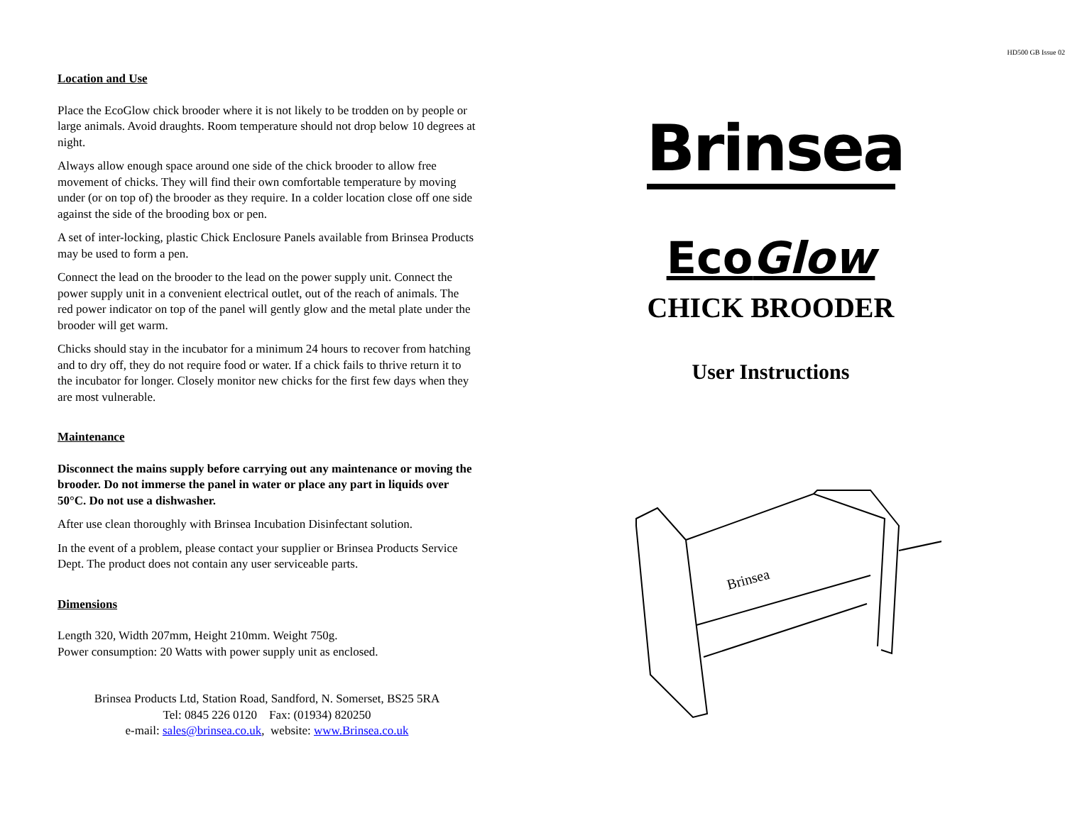Location and Use
Place the EcoGlow chick brooder where it is not likely to be trodden on by people or large animals. Avoid draughts. Room temperature should not drop below 10 degrees at night.
Always allow enough space around one side of the chick brooder to allow free movement of chicks. They will find their own comfortable temperature by moving under (or on top of) the brooder as they require. In a colder location close off one side against the side of the brooding box or pen.
A set of inter-locking, plastic Chick Enclosure Panels available from Brinsea Products may be used to form a pen.
Connect the lead on the brooder to the lead on the power supply unit. Connect the power supply unit in a convenient electrical outlet, out of the reach of animals. The red power indicator on top of the panel will gently glow and the metal plate under the brooder will get warm.
Chicks should stay in the incubator for a minimum 24 hours to recover from hatching and to dry off, they do not require food or water. If a chick fails to thrive return it to the incubator for longer. Closely monitor new chicks for the first few days when they are most vulnerable.
Maintenance
Disconnect the mains supply before carrying out any maintenance or moving the brooder. Do not immerse the panel in water or place any part in liquids over 50°C. Do not use a dishwasher.
After use clean thoroughly with Brinsea Incubation Disinfectant solution.
In the event of a problem, please contact your supplier or Brinsea Products Service Dept. The product does not contain any user serviceable parts.
Dimensions
Length 320, Width 207mm, Height 210mm. Weight 750g.
Power consumption: 20 Watts with power supply unit as enclosed.
Brinsea Products Ltd, Station Road, Sandford, N. Somerset, BS25 5RA
Tel: 0845 226 0120 Fax: (01934) 820250
e-mail: sales@brinsea.co.uk, website: www.Brinsea.co.uk
HD500 GB Issue 02
Brinsea
EcoGlow
CHICK BROODER
User Instructions
Brinsea